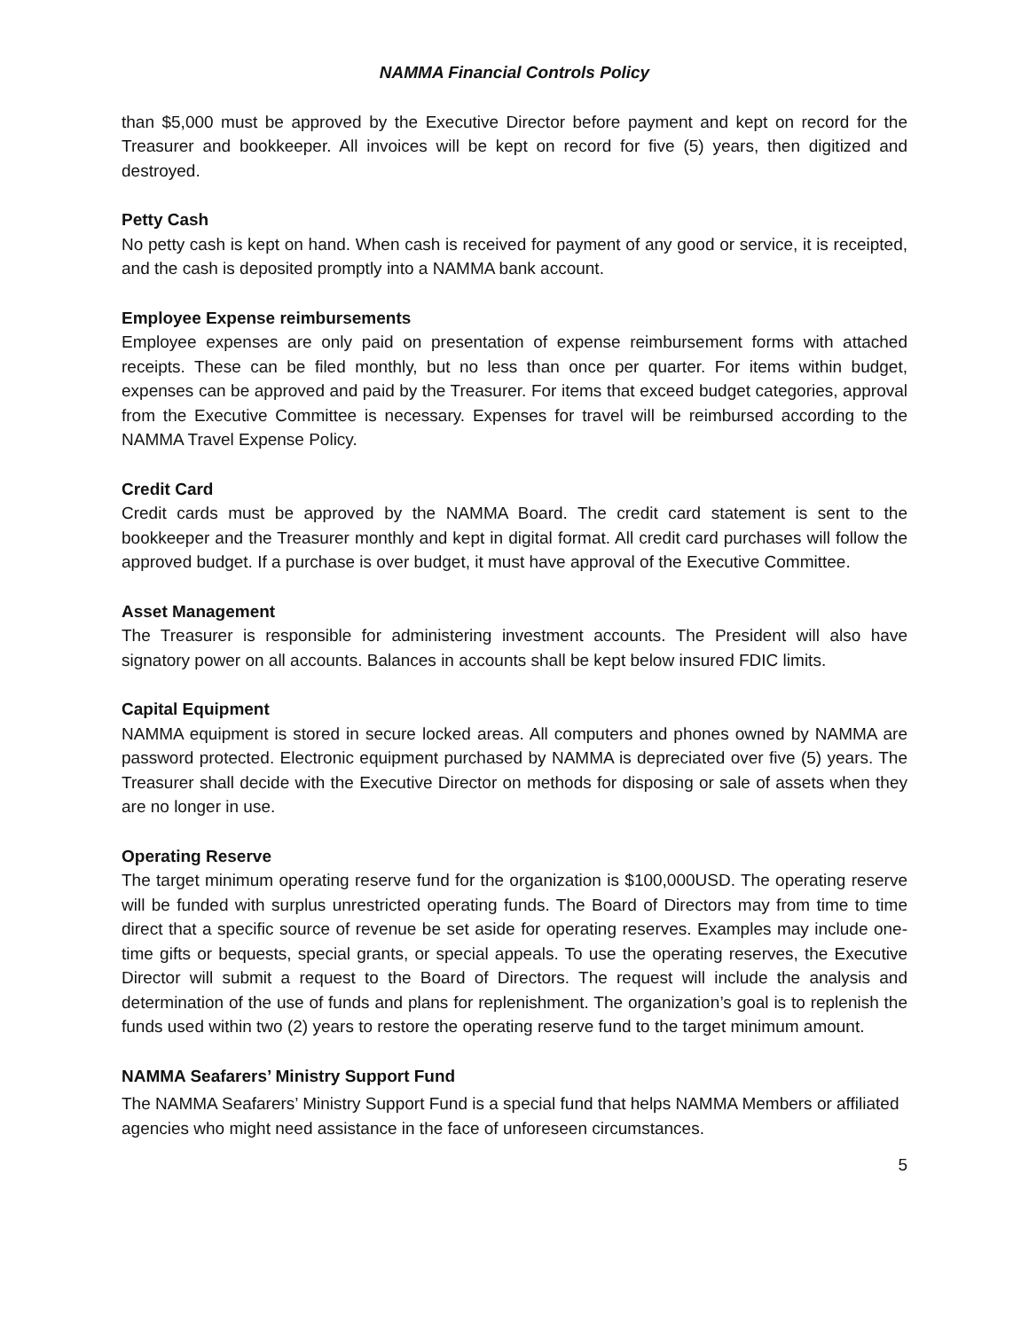NAMMA Financial Controls Policy
than $5,000 must be approved by the Executive Director before payment and kept on record for the Treasurer and bookkeeper. All invoices will be kept on record for five (5) years, then digitized and destroyed.
Petty Cash
No petty cash is kept on hand. When cash is received for payment of any good or service, it is receipted, and the cash is deposited promptly into a NAMMA bank account.
Employee Expense reimbursements
Employee expenses are only paid on presentation of expense reimbursement forms with attached receipts. These can be filed monthly, but no less than once per quarter. For items within budget, expenses can be approved and paid by the Treasurer. For items that exceed budget categories, approval from the Executive Committee is necessary. Expenses for travel will be reimbursed according to the NAMMA Travel Expense Policy.
Credit Card
Credit cards must be approved by the NAMMA Board. The credit card statement is sent to the bookkeeper and the Treasurer monthly and kept in digital format. All credit card purchases will follow the approved budget. If a purchase is over budget, it must have approval of the Executive Committee.
Asset Management
The Treasurer is responsible for administering investment accounts. The President will also have signatory power on all accounts. Balances in accounts shall be kept below insured FDIC limits.
Capital Equipment
NAMMA equipment is stored in secure locked areas. All computers and phones owned by NAMMA are password protected. Electronic equipment purchased by NAMMA is depreciated over five (5) years. The Treasurer shall decide with the Executive Director on methods for disposing or sale of assets when they are no longer in use.
Operating Reserve
The target minimum operating reserve fund for the organization is $100,000USD. The operating reserve will be funded with surplus unrestricted operating funds. The Board of Directors may from time to time direct that a specific source of revenue be set aside for operating reserves. Examples may include one-time gifts or bequests, special grants, or special appeals. To use the operating reserves, the Executive Director will submit a request to the Board of Directors. The request will include the analysis and determination of the use of funds and plans for replenishment. The organization’s goal is to replenish the funds used within two (2) years to restore the operating reserve fund to the target minimum amount.
NAMMA Seafarers’ Ministry Support Fund
The NAMMA Seafarers’ Ministry Support Fund is a special fund that helps NAMMA Members or affiliated agencies who might need assistance in the face of unforeseen circumstances.
5